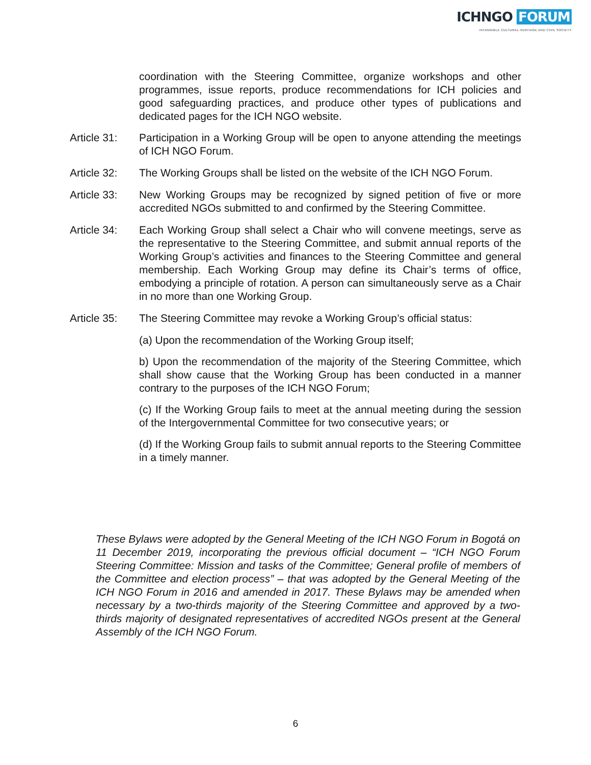ICHNGO FORUM
INTANGIBLE CULTURAL HERITAGE AND CIVIL SOCIETY
coordination with the Steering Committee, organize workshops and other programmes, issue reports, produce recommendations for ICH policies and good safeguarding practices, and produce other types of publications and dedicated pages for the ICH NGO website.
Article 31:
Participation in a Working Group will be open to anyone attending the meetings of ICH NGO Forum.
Article 32:
The Working Groups shall be listed on the website of the ICH NGO Forum.
Article 33:
New Working Groups may be recognized by signed petition of five or more accredited NGOs submitted to and confirmed by the Steering Committee.
Article 34:
Each Working Group shall select a Chair who will convene meetings, serve as the representative to the Steering Committee, and submit annual reports of the Working Group’s activities and finances to the Steering Committee and general membership. Each Working Group may define its Chair’s terms of office, embodying a principle of rotation. A person can simultaneously serve as a Chair in no more than one Working Group.
Article 35:
The Steering Committee may revoke a Working Group’s official status:
(a) Upon the recommendation of the Working Group itself;
b) Upon the recommendation of the majority of the Steering Committee, which shall show cause that the Working Group has been conducted in a manner contrary to the purposes of the ICH NGO Forum;
(c) If the Working Group fails to meet at the annual meeting during the session of the Intergovernmental Committee for two consecutive years; or
(d) If the Working Group fails to submit annual reports to the Steering Committee in a timely manner.
These Bylaws were adopted by the General Meeting of the ICH NGO Forum in Bogotá on 11 December 2019, incorporating the previous official document – “ICH NGO Forum Steering Committee: Mission and tasks of the Committee; General profile of members of the Committee and election process” – that was adopted by the General Meeting of the ICH NGO Forum in 2016 and amended in 2017. These Bylaws may be amended when necessary by a two-thirds majority of the Steering Committee and approved by a two-thirds majority of designated representatives of accredited NGOs present at the General Assembly of the ICH NGO Forum.
6